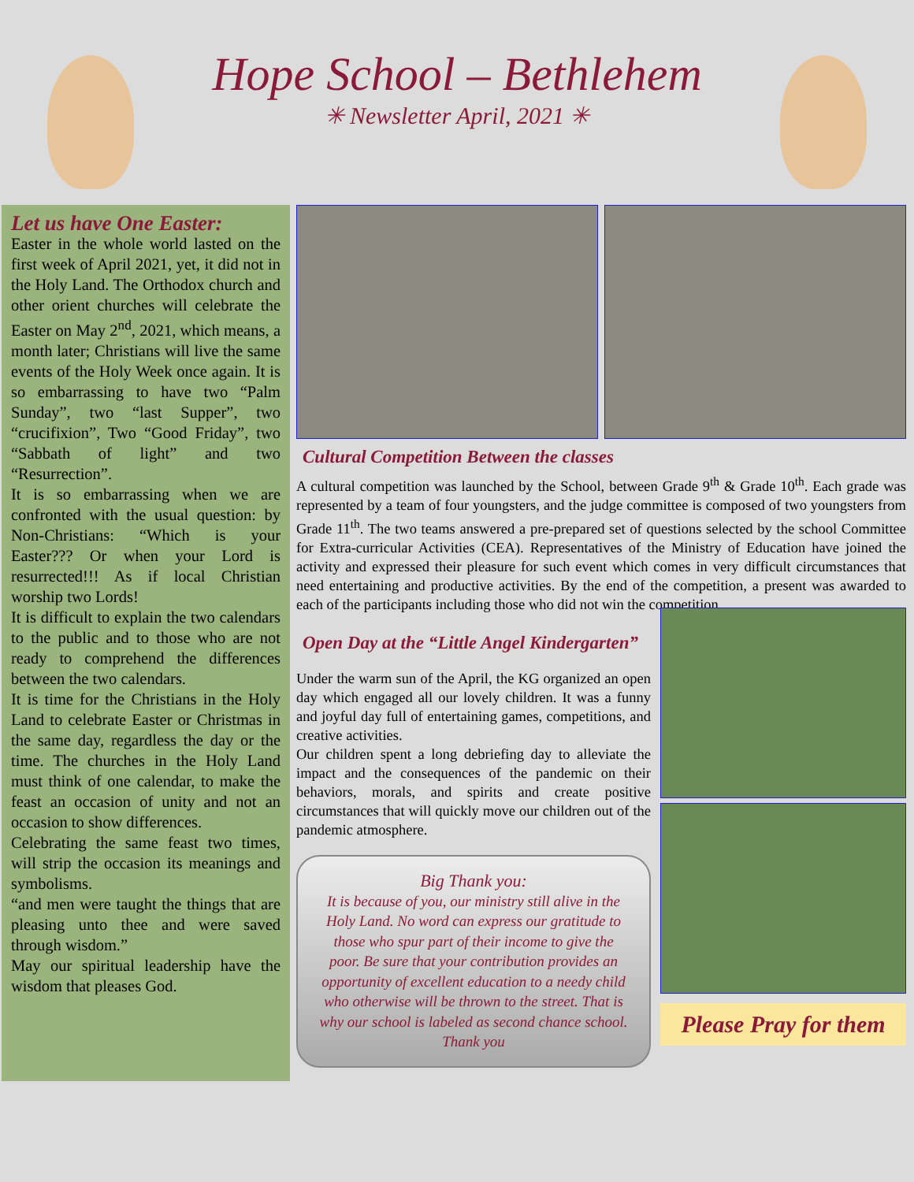Hope School – Bethlehem
✳ Newsletter April, 2021 ✳
Let us have One Easter:
Easter in the whole world lasted on the first week of April 2021, yet, it did not in the Holy Land. The Orthodox church and other orient churches will celebrate the Easter on May 2<sup>nd</sup>, 2021, which means, a month later; Christians will live the same events of the Holy Week once again. It is so embarrassing to have two “Palm Sunday”, two “last Supper”, two “crucifixion”, Two “Good Friday”, two “Sabbath of light” and two “Resurrection”.
It is so embarrassing when we are confronted with the usual question: by Non-Christians: “Which is your Easter??? Or when your Lord is resurrected!!! As if local Christian worship two Lords!
It is difficult to explain the two calendars to the public and to those who are not ready to comprehend the differences between the two calendars.
It is time for the Christians in the Holy Land to celebrate Easter or Christmas in the same day, regardless the day or the time. The churches in the Holy Land must think of one calendar, to make the feast an occasion of unity and not an occasion to show differences.
Celebrating the same feast two times, will strip the occasion its meanings and symbolisms.
“and men were taught the things that are pleasing unto thee and were saved through wisdom.”
May our spiritual leadership have the wisdom that pleases God.
Cultural Competition Between the classes
A cultural competition was launched by the School, between Grade 9<sup>th</sup> & Grade 10<sup>th</sup>. Each grade was represented by a team of four youngsters, and the judge committee is composed of two youngsters from Grade 11<sup>th</sup>. The two teams answered a pre-prepared set of questions selected by the school Committee for Extra-curricular Activities (CEA). Representatives of the Ministry of Education have joined the activity and expressed their pleasure for such event which comes in very difficult circumstances that need entertaining and productive activities. By the end of the competition, a present was awarded to each of the participants including those who did not win the competition.
Open Day at the “Little Angel Kindergarten”
Under the warm sun of the April, the KG organized an open day which engaged all our lovely children. It was a funny and joyful day full of entertaining games, competitions, and creative activities.
Our children spent a long debriefing day to alleviate the impact and the consequences of the pandemic on their behaviors, morals, and spirits and create positive circumstances that will quickly move our children out of the pandemic atmosphere.
Big Thank you:
It is because of you, our ministry still alive in the Holy Land. No word can express our gratitude to those who spur part of their income to give the poor. Be sure that your contribution provides an opportunity of excellent education to a needy child who otherwise will be thrown to the street. That is why our school is labeled as second chance school.
Thank you
Please Pray for them